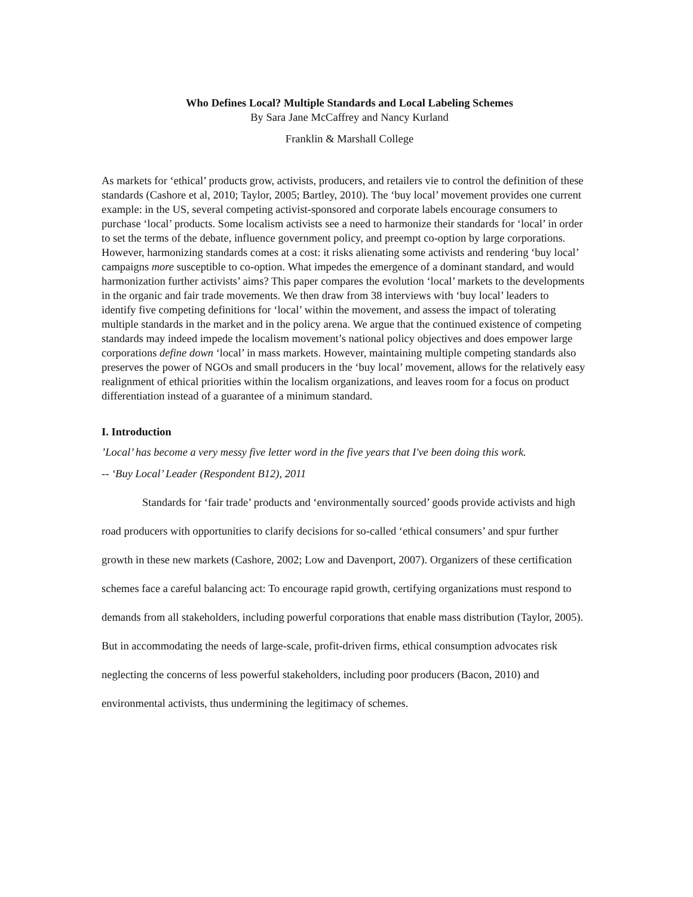Who Defines Local? Multiple Standards and Local Labeling Schemes
By Sara Jane McCaffrey and Nancy Kurland
Franklin & Marshall College
As markets for ‘ethical’ products grow, activists, producers, and retailers vie to control the definition of these standards (Cashore et al, 2010; Taylor, 2005; Bartley, 2010). The ‘buy local’ movement provides one current example: in the US, several competing activist-sponsored and corporate labels encourage consumers to purchase ‘local’ products. Some localism activists see a need to harmonize their standards for ‘local’ in order to set the terms of the debate, influence government policy, and preempt co-option by large corporations. However, harmonizing standards comes at a cost: it risks alienating some activists and rendering ‘buy local’ campaigns more susceptible to co-option. What impedes the emergence of a dominant standard, and would harmonization further activists’ aims? This paper compares the evolution ‘local’ markets to the developments in the organic and fair trade movements. We then draw from 38 interviews with ‘buy local’ leaders to identify five competing definitions for ‘local’ within the movement, and assess the impact of tolerating multiple standards in the market and in the policy arena. We argue that the continued existence of competing standards may indeed impede the localism movement’s national policy objectives and does empower large corporations define down ‘local’ in mass markets. However, maintaining multiple competing standards also preserves the power of NGOs and small producers in the ‘buy local’ movement, allows for the relatively easy realignment of ethical priorities within the localism organizations, and leaves room for a focus on product differentiation instead of a guarantee of a minimum standard.
I. Introduction
’Local’ has become a very messy five letter word in the five years that I've been doing this work.
-- ‘Buy Local’ Leader (Respondent B12), 2011
Standards for ‘fair trade’ products and ‘environmentally sourced’ goods provide activists and high road producers with opportunities to clarify decisions for so-called ‘ethical consumers’ and spur further growth in these new markets (Cashore, 2002; Low and Davenport, 2007). Organizers of these certification schemes face a careful balancing act: To encourage rapid growth, certifying organizations must respond to demands from all stakeholders, including powerful corporations that enable mass distribution (Taylor, 2005). But in accommodating the needs of large-scale, profit-driven firms, ethical consumption advocates risk neglecting the concerns of less powerful stakeholders, including poor producers (Bacon, 2010) and environmental activists, thus undermining the legitimacy of schemes.